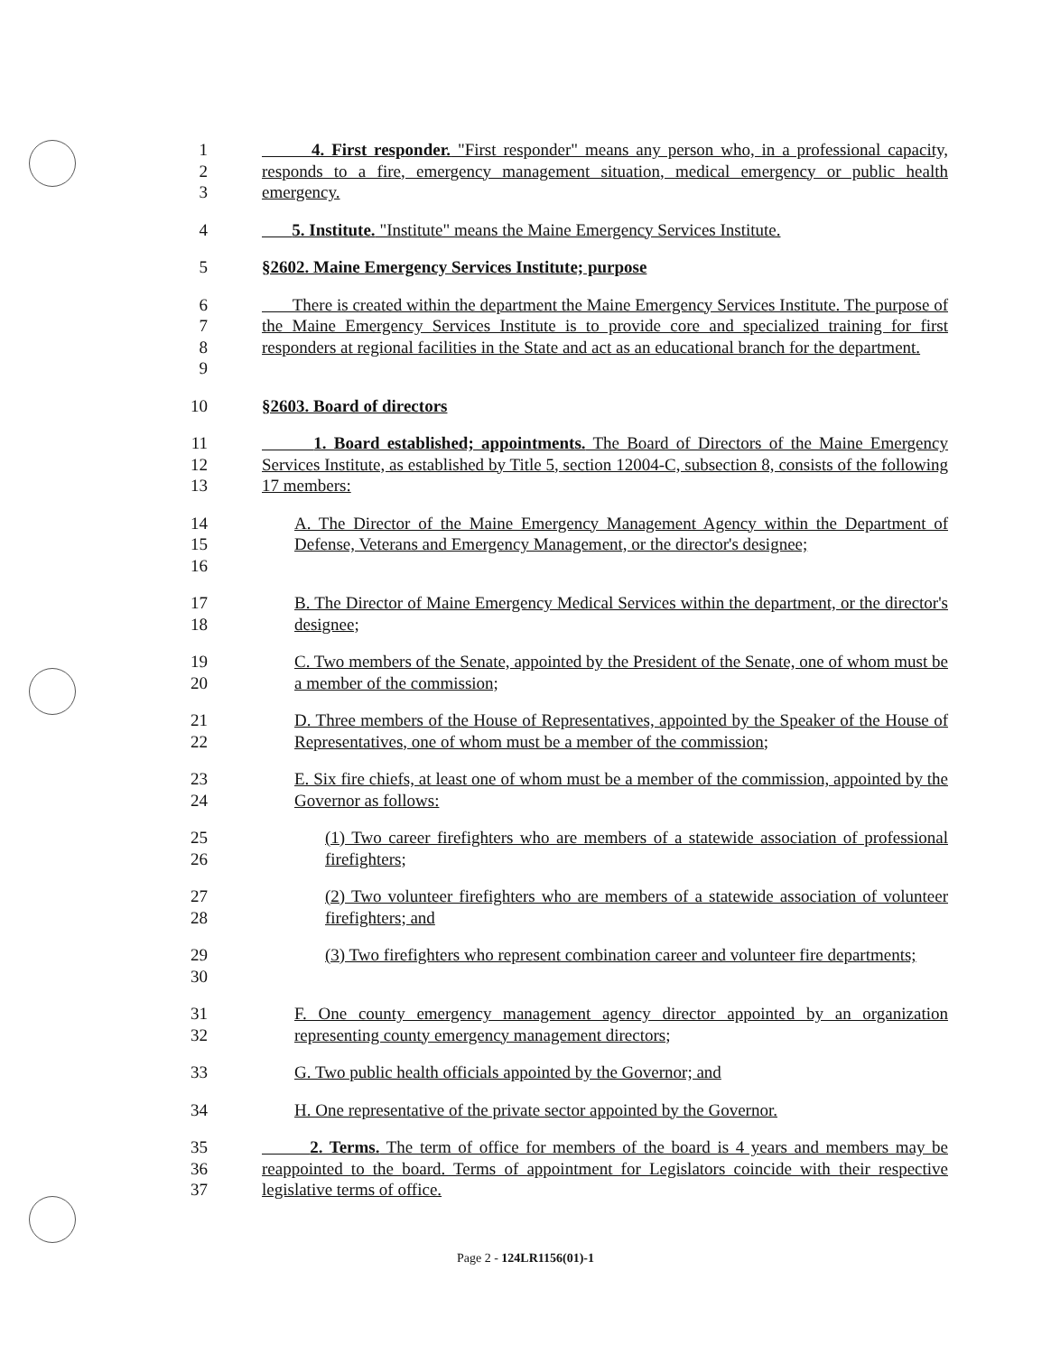1
2
3
4. First responder. "First responder" means any person who, in a professional capacity, responds to a fire, emergency management situation, medical emergency or public health emergency.
4 5. Institute. "Institute" means the Maine Emergency Services Institute.
5 §2602. Maine Emergency Services Institute; purpose
6
7
8
9
There is created within the department the Maine Emergency Services Institute. The purpose of the Maine Emergency Services Institute is to provide core and specialized training for first responders at regional facilities in the State and act as an educational branch for the department.
10 §2603. Board of directors
11
12
13
1. Board established; appointments. The Board of Directors of the Maine Emergency Services Institute, as established by Title 5, section 12004-C, subsection 8, consists of the following 17 members:
14
15
16
A. The Director of the Maine Emergency Management Agency within the Department of Defense, Veterans and Emergency Management, or the director's designee;
17
18
B. The Director of Maine Emergency Medical Services within the department, or the director's designee;
19
20
C. Two members of the Senate, appointed by the President of the Senate, one of whom must be a member of the commission;
21
22
D. Three members of the House of Representatives, appointed by the Speaker of the House of Representatives, one of whom must be a member of the commission;
23
24
E. Six fire chiefs, at least one of whom must be a member of the commission, appointed by the Governor as follows:
25
26
(1) Two career firefighters who are members of a statewide association of professional firefighters;
27
28
(2) Two volunteer firefighters who are members of a statewide association of volunteer firefighters; and
29
30
(3) Two firefighters who represent combination career and volunteer fire departments;
31
32
F. One county emergency management agency director appointed by an organization representing county emergency management directors;
33 G. Two public health officials appointed by the Governor; and
34 H. One representative of the private sector appointed by the Governor.
35
36
37
2. Terms. The term of office for members of the board is 4 years and members may be reappointed to the board. Terms of appointment for Legislators coincide with their respective legislative terms of office.
Page 2 - 124LR1156(01)-1